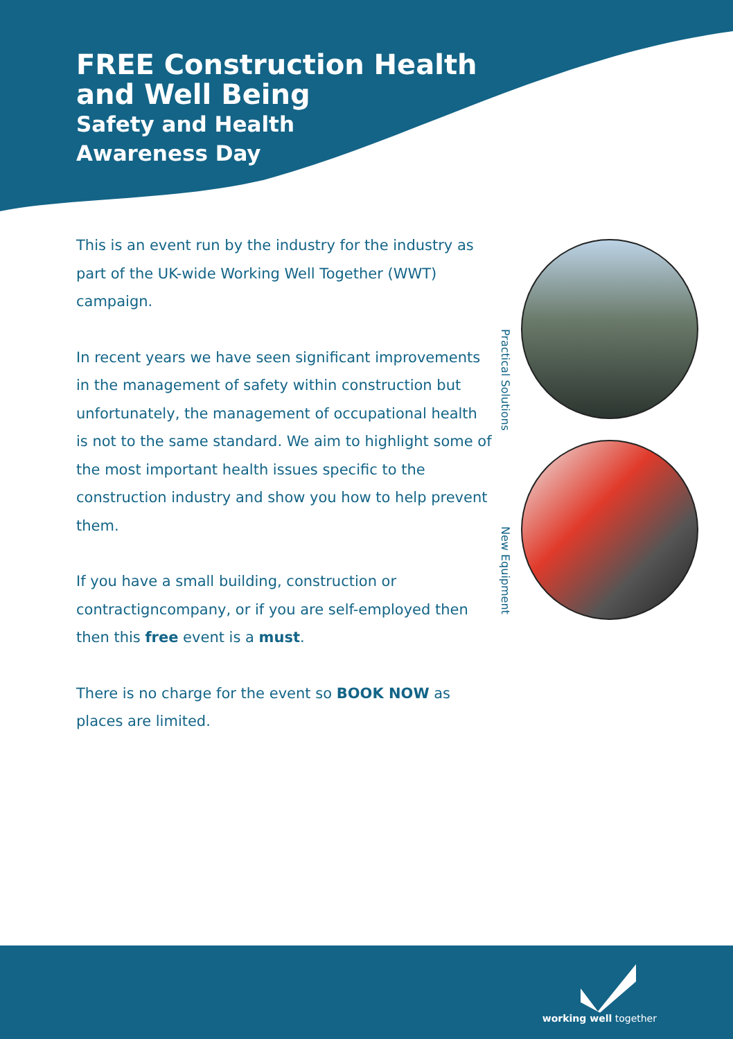FREE Construction Health
and Well Being
Safety and Health
Awareness Day
This is an event run by the industry for the industry as part of the UK-wide Working Well Together (WWT) campaign.
In recent years we have seen significant improvements in the management of safety within construction but unfortunately, the management of occupational health is not to the same standard. We aim to highlight some of the most important health issues specific to the construction industry and show you how to help prevent them.
If you have a small building, construction or contractigncompany, or if you are self-employed then then this free event is a must.
There is no charge for the event so BOOK NOW as places are limited.
Practical Solutions
New Equipment
working well together